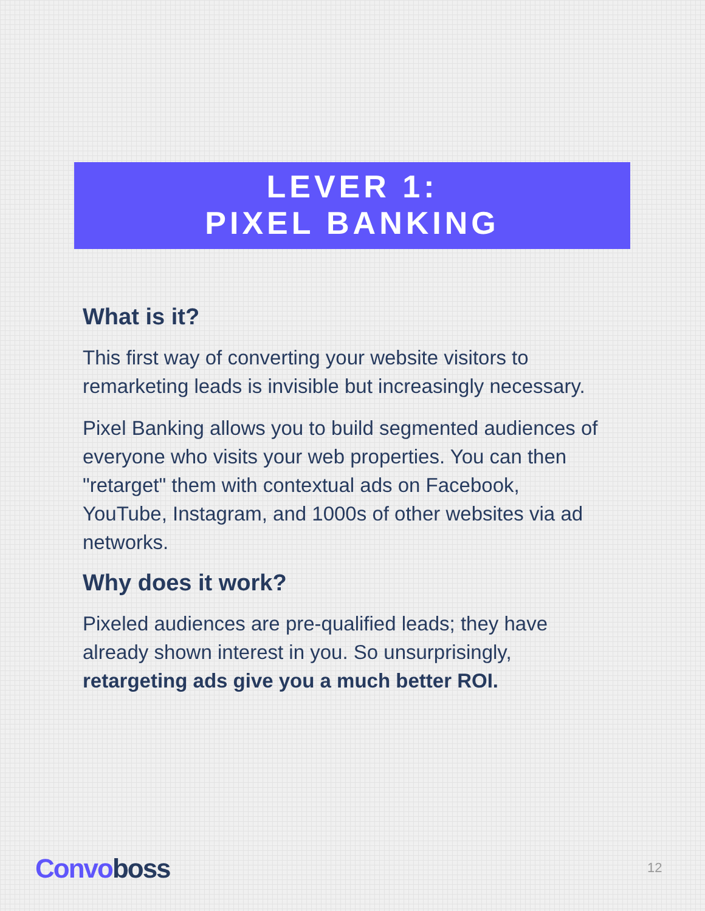LEVER 1:
PIXEL BANKING
What is it?
This first way of converting your website visitors to remarketing leads is invisible but increasingly necessary.
Pixel Banking allows you to build segmented audiences of everyone who visits your web properties. You can then "retarget" them with contextual ads on Facebook, YouTube, Instagram, and 1000s of other websites via ad networks.
Why does it work?
Pixeled audiences are pre-qualified leads; they have already shown interest in you. So unsurprisingly, retargeting ads give you a much better ROI.
Convoboss 12